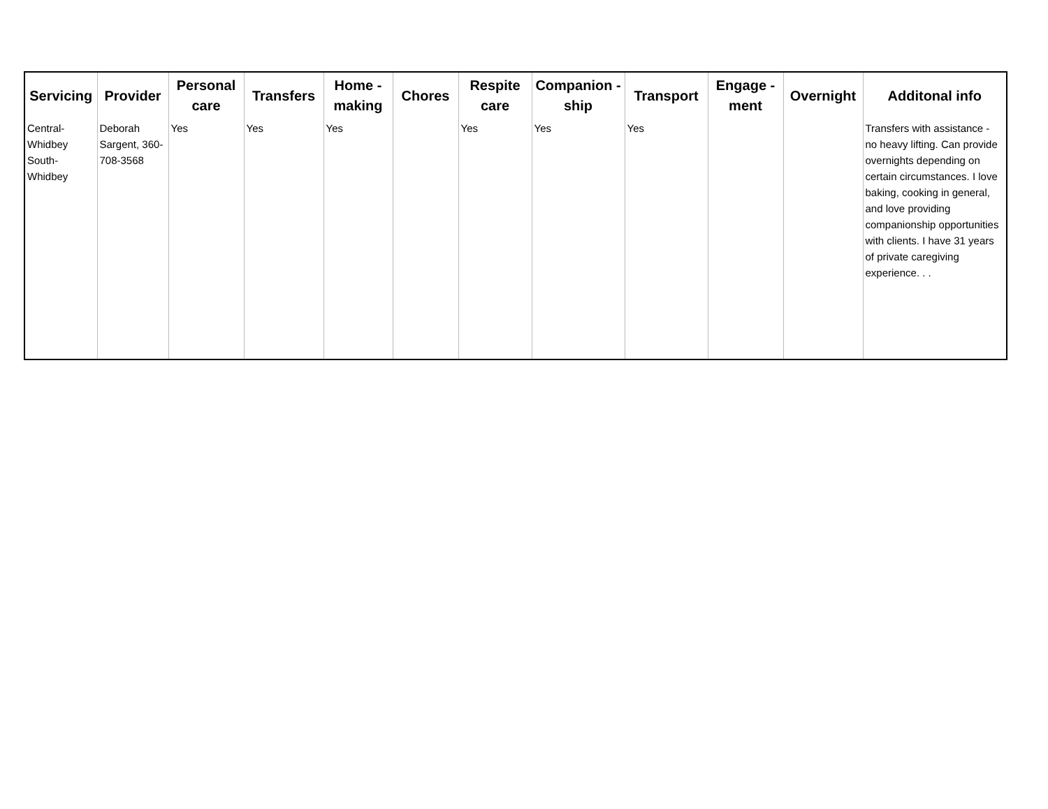| Servicing | Provider | Personal care | Transfers | Home - making | Chores | Respite care | Companion - ship | Transport | Engage - ment | Overnight | Additonal info |
| --- | --- | --- | --- | --- | --- | --- | --- | --- | --- | --- | --- |
| Central-Whidbey South-Whidbey | Deborah Sargent, 360-708-3568 | Yes | Yes | Yes | | Yes | Yes | Yes | | | Transfers with assistance - no heavy lifting. Can provide overnights depending on certain circumstances. I love baking, cooking in general, and love providing companionship opportunities with clients. I have 31 years of private caregiving experience. . . |